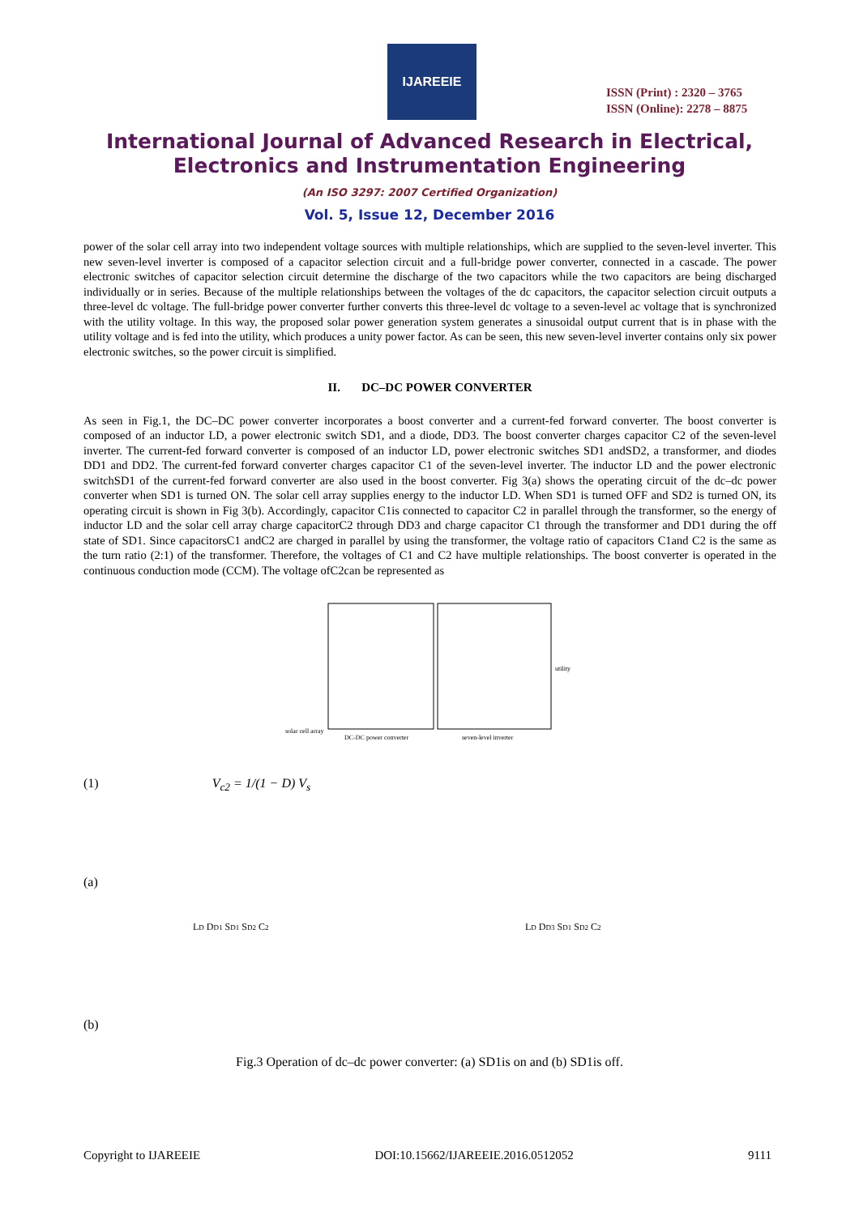IJAREEIE
ISSN (Print) : 2320 – 3765
ISSN (Online): 2278 – 8875
International Journal of Advanced Research in Electrical,
Electronics and Instrumentation Engineering
(An ISO 3297: 2007 Certified Organization)
Vol. 5, Issue 12, December 2016
power of the solar cell array into two independent voltage sources with multiple relationships, which are supplied to the seven-level inverter. This new seven-level inverter is composed of a capacitor selection circuit and a full-bridge power converter, connected in a cascade. The power electronic switches of capacitor selection circuit determine the discharge of the two capacitors while the two capacitors are being discharged individually or in series. Because of the multiple relationships between the voltages of the dc capacitors, the capacitor selection circuit outputs a three-level dc voltage. The full-bridge power converter further converts this three-level dc voltage to a seven-level ac voltage that is synchronized with the utility voltage. In this way, the proposed solar power generation system generates a sinusoidal output current that is in phase with the utility voltage and is fed into the utility, which produces a unity power factor. As can be seen, this new seven-level inverter contains only six power electronic switches, so the power circuit is simplified.
II. DC–DC POWER CONVERTER
As seen in Fig.1, the DC–DC power converter incorporates a boost converter and a current-fed forward converter. The boost converter is composed of an inductor LD, a power electronic switch SD1, and a diode, DD3. The boost converter charges capacitor C2 of the seven-level inverter. The current-fed forward converter is composed of an inductor LD, power electronic switches SD1 andSD2, a transformer, and diodes DD1 and DD2. The current-fed forward converter charges capacitor C1 of the seven-level inverter. The inductor LD and the power electronic switchSD1 of the current-fed forward converter are also used in the boost converter. Fig 3(a) shows the operating circuit of the dc–dc power converter when SD1 is turned ON. The solar cell array supplies energy to the inductor LD. When SD1 is turned OFF and SD2 is turned ON, its operating circuit is shown in Fig 3(b). Accordingly, capacitor C1is connected to capacitor C2 in parallel through the transformer, so the energy of inductor LD and the solar cell array charge capacitorC2 through DD3 and charge capacitor C1 through the transformer and DD1 during the off state of SD1. Since capacitorsC1 andC2 are charged in parallel by using the transformer, the voltage ratio of capacitors C1and C2 is the same as the turn ratio (2:1) of the transformer. Therefore, the voltages of C1 and C2 have multiple relationships. The boost converter is operated in the continuous conduction mode (CCM). The voltage ofC2can be represented as
solar cell array
DC-DC power converter
seven-level inverter
utility
(1) V<sub>c2</sub> = 1/(1 − D) V<sub>s</sub>
(a)
LD DD1 SD1 SD2 C2
LD DD3 SD1 SD2 C2
(b)
Fig.3 Operation of dc–dc power converter: (a) SD1is on and (b) SD1is off.
Copyright to IJAREEIE DOI:10.15662/IJAREEIE.2016.0512052 9111